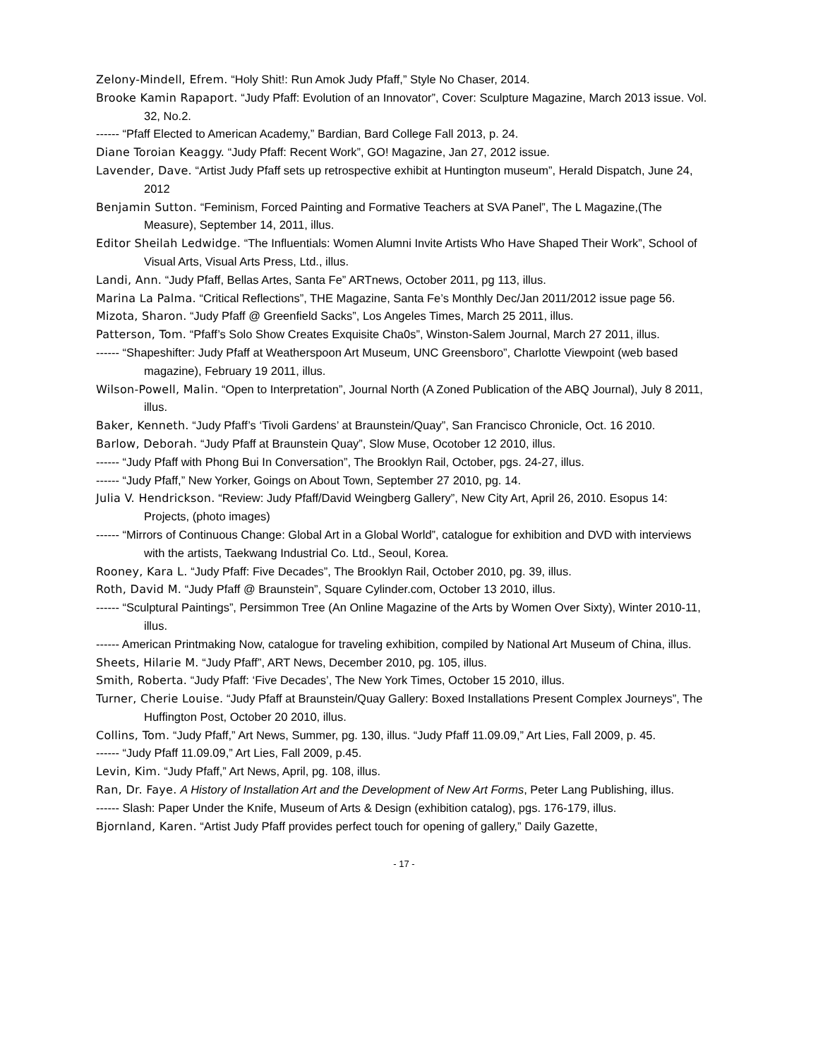Zelony-Mindell, Efrem. “Holy Shit!: Run Amok Judy Pfaff,” Style No Chaser, 2014.
Brooke Kamin Rapaport. “Judy Pfaff: Evolution of an Innovator”, Cover: Sculpture Magazine, March 2013 issue. Vol. 32, No.2.
------ “Pfaff Elected to American Academy,” Bardian, Bard College Fall 2013, p. 24.
Diane Toroian Keaggy. “Judy Pfaff: Recent Work”, GO! Magazine, Jan 27, 2012 issue.
Lavender, Dave. “Artist Judy Pfaff sets up retrospective exhibit at Huntington museum”, Herald Dispatch, June 24, 2012
Benjamin Sutton. “Feminism, Forced Painting and Formative Teachers at SVA Panel”, The L Magazine,(The Measure), September 14, 2011, illus.
Editor Sheilah Ledwidge. “The Influentials: Women Alumni Invite Artists Who Have Shaped Their Work”, School of Visual Arts, Visual Arts Press, Ltd., illus.
Landi, Ann. “Judy Pfaff, Bellas Artes, Santa Fe” ARTnews, October 2011, pg 113, illus.
Marina La Palma. “Critical Reflections”, THE Magazine, Santa Fe’s Monthly Dec/Jan 2011/2012 issue page 56.
Mizota, Sharon. “Judy Pfaff @ Greenfield Sacks”, Los Angeles Times, March 25 2011, illus.
Patterson, Tom. “Pfaff’s Solo Show Creates Exquisite Cha0s”, Winston-Salem Journal, March 27 2011, illus.
------ “Shapeshifter: Judy Pfaff at Weatherspoon Art Museum, UNC Greensboro”, Charlotte Viewpoint (web based magazine), February 19 2011, illus.
Wilson-Powell, Malin. “Open to Interpretation”, Journal North (A Zoned Publication of the ABQ Journal), July 8 2011, illus.
Baker, Kenneth. “Judy Pfaff’s ‘Tivoli Gardens’ at Braunstein/Quay”, San Francisco Chronicle, Oct. 16 2010.
Barlow, Deborah. “Judy Pfaff at Braunstein Quay”, Slow Muse, Ocotober 12 2010, illus.
------ “Judy Pfaff with Phong Bui In Conversation”, The Brooklyn Rail, October, pgs. 24-27, illus.
------ “Judy Pfaff,” New Yorker, Goings on About Town, September 27 2010, pg. 14.
Julia V. Hendrickson. “Review: Judy Pfaff/David Weingberg Gallery”, New City Art, April 26, 2010. Esopus 14: Projects, (photo images)
------ “Mirrors of Continuous Change: Global Art in a Global World”, catalogue for exhibition and DVD with interviews with the artists, Taekwang Industrial Co. Ltd., Seoul, Korea.
Rooney, Kara L. “Judy Pfaff: Five Decades”, The Brooklyn Rail, October 2010, pg. 39, illus.
Roth, David M. “Judy Pfaff @ Braunstein”, Square Cylinder.com, October 13 2010, illus.
------ “Sculptural Paintings”, Persimmon Tree (An Online Magazine of the Arts by Women Over Sixty), Winter 2010-11, illus.
------ American Printmaking Now, catalogue for traveling exhibition, compiled by National Art Museum of China, illus.
Sheets, Hilarie M. “Judy Pfaff”, ART News, December 2010, pg. 105, illus.
Smith, Roberta. “Judy Pfaff: ‘Five Decades’, The New York Times, October 15 2010, illus.
Turner, Cherie Louise. “Judy Pfaff at Braunstein/Quay Gallery: Boxed Installations Present Complex Journeys”, The Huffington Post, October 20 2010, illus.
Collins, Tom. “Judy Pfaff,” Art News, Summer, pg. 130, illus. “Judy Pfaff 11.09.09,” Art Lies, Fall 2009, p. 45.
------ “Judy Pfaff 11.09.09,” Art Lies, Fall 2009, p.45.
Levin, Kim. “Judy Pfaff,” Art News, April, pg. 108, illus.
Ran, Dr. Faye. A History of Installation Art and the Development of New Art Forms, Peter Lang Publishing, illus.
------ Slash: Paper Under the Knife, Museum of Arts & Design (exhibition catalog), pgs. 176-179, illus.
Bjornland, Karen. “Artist Judy Pfaff provides perfect touch for opening of gallery,” Daily Gazette,
- 17 -